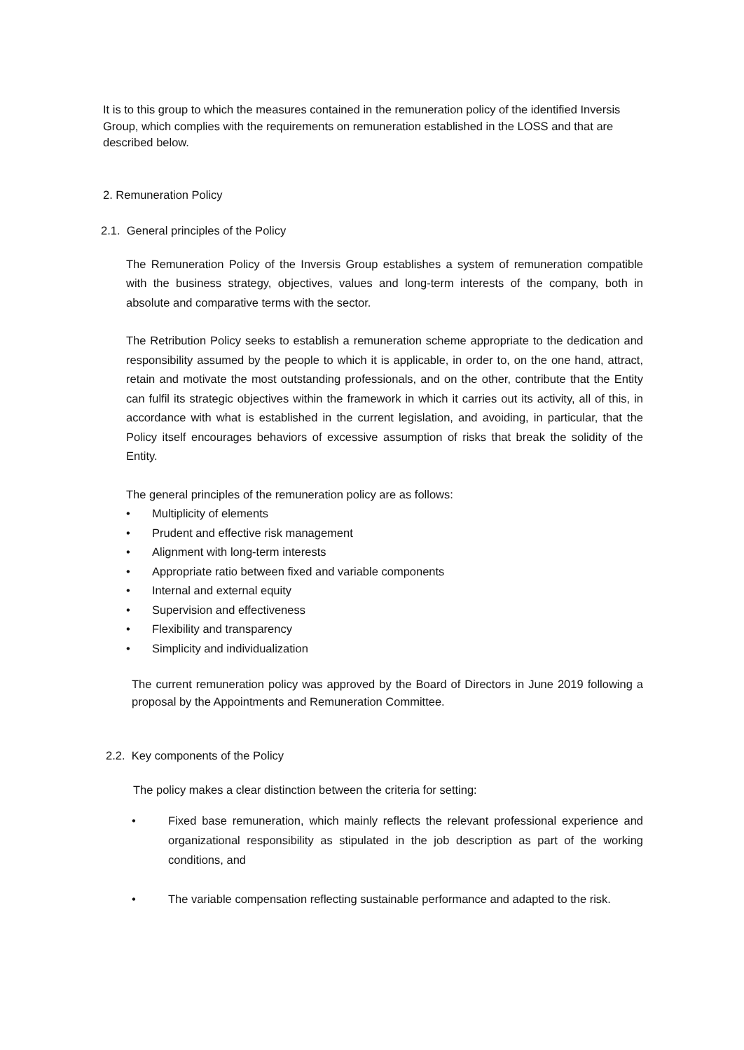It is to this group to which the measures contained in the remuneration policy of the identified Inversis Group, which complies with the requirements on remuneration established in the LOSS and that are described below.
2. Remuneration Policy
2.1. General principles of the Policy
The Remuneration Policy of the Inversis Group establishes a system of remuneration compatible with the business strategy, objectives, values and long-term interests of the company, both in absolute and comparative terms with the sector.
The Retribution Policy seeks to establish a remuneration scheme appropriate to the dedication and responsibility assumed by the people to which it is applicable, in order to, on the one hand, attract, retain and motivate the most outstanding professionals, and on the other, contribute that the Entity can fulfil its strategic objectives within the framework in which it carries out its activity, all of this, in accordance with what is established in the current legislation, and avoiding, in particular, that the Policy itself encourages behaviors of excessive assumption of risks that break the solidity of the Entity.
The general principles of the remuneration policy are as follows:
• Multiplicity of elements
• Prudent and effective risk management
• Alignment with long-term interests
• Appropriate ratio between fixed and variable components
• Internal and external equity
• Supervision and effectiveness
• Flexibility and transparency
• Simplicity and individualization
The current remuneration policy was approved by the Board of Directors in June 2019 following a proposal by the Appointments and Remuneration Committee.
2.2. Key components of the Policy
The policy makes a clear distinction between the criteria for setting:
• Fixed base remuneration, which mainly reflects the relevant professional experience and organizational responsibility as stipulated in the job description as part of the working conditions, and
• The variable compensation reflecting sustainable performance and adapted to the risk.